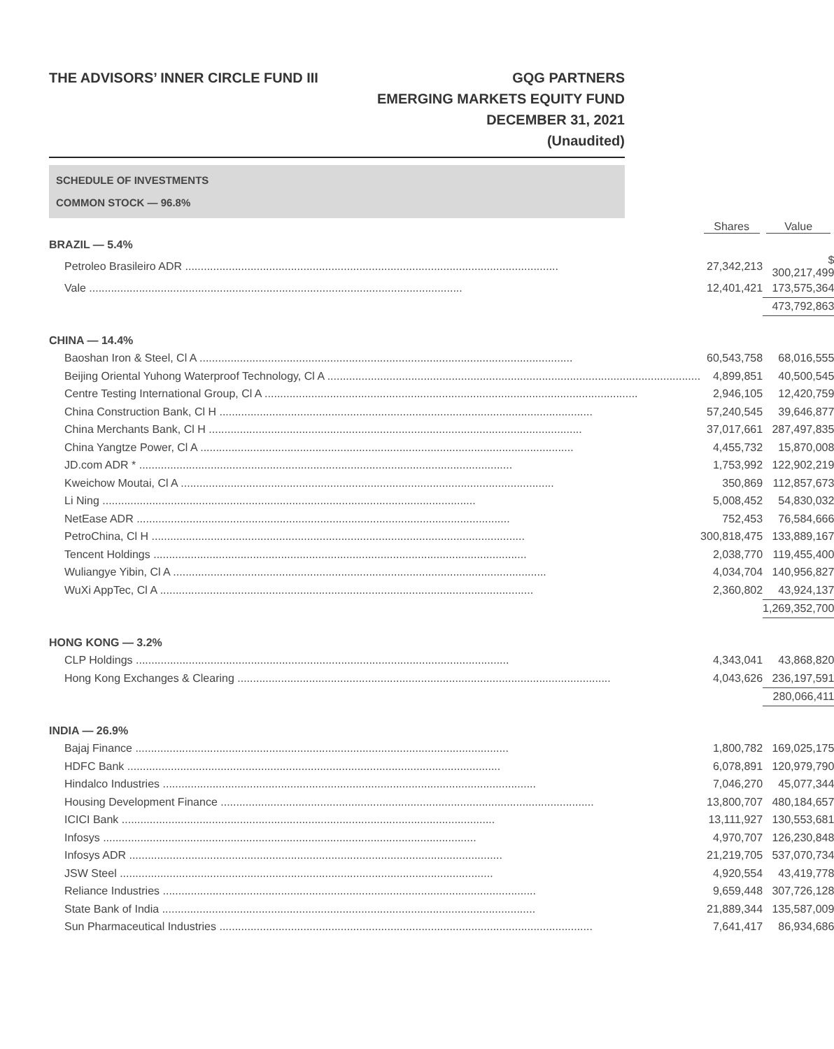THE ADVISORS’ INNER CIRCLE FUND III
GQG PARTNERS
EMERGING MARKETS EQUITY FUND
DECEMBER 31, 2021
(Unaudited)
SCHEDULE OF INVESTMENTS
COMMON STOCK — 96.8%
| | Shares | Value |
| --- | --- | --- |
| BRAZIL — 5.4% | | |
| Petroleo Brasileiro ADR | 27,342,213 | $ 300,217,499 |
| Vale | 12,401,421 | 173,575,364 |
| | | 473,792,863 |
| CHINA — 14.4% | | |
| Baoshan Iron & Steel, Cl A | 60,543,758 | 68,016,555 |
| Beijing Oriental Yuhong Waterproof Technology, Cl A | 4,899,851 | 40,500,545 |
| Centre Testing International Group, Cl A | 2,946,105 | 12,420,759 |
| China Construction Bank, Cl H | 57,240,545 | 39,646,877 |
| China Merchants Bank, Cl H | 37,017,661 | 287,497,835 |
| China Yangtze Power, Cl A | 4,455,732 | 15,870,008 |
| JD.com ADR * | 1,753,992 | 122,902,219 |
| Kweichow Moutai, Cl A | 350,869 | 112,857,673 |
| Li Ning | 5,008,452 | 54,830,032 |
| NetEase ADR | 752,453 | 76,584,666 |
| PetroChina, Cl H | 300,818,475 | 133,889,167 |
| Tencent Holdings | 2,038,770 | 119,455,400 |
| Wuliangye Yibin, Cl A | 4,034,704 | 140,956,827 |
| WuXi AppTec, Cl A | 2,360,802 | 43,924,137 |
| | | 1,269,352,700 |
| HONG KONG — 3.2% | | |
| CLP Holdings | 4,343,041 | 43,868,820 |
| Hong Kong Exchanges & Clearing | 4,043,626 | 236,197,591 |
| | | 280,066,411 |
| INDIA — 26.9% | | |
| Bajaj Finance | 1,800,782 | 169,025,175 |
| HDFC Bank | 6,078,891 | 120,979,790 |
| Hindalco Industries | 7,046,270 | 45,077,344 |
| Housing Development Finance | 13,800,707 | 480,184,657 |
| ICICI Bank | 13,111,927 | 130,553,681 |
| Infosys | 4,970,707 | 126,230,848 |
| Infosys ADR | 21,219,705 | 537,070,734 |
| JSW Steel | 4,920,554 | 43,419,778 |
| Reliance Industries | 9,659,448 | 307,726,128 |
| State Bank of India | 21,889,344 | 135,587,009 |
| Sun Pharmaceutical Industries | 7,641,417 | 86,934,686 |